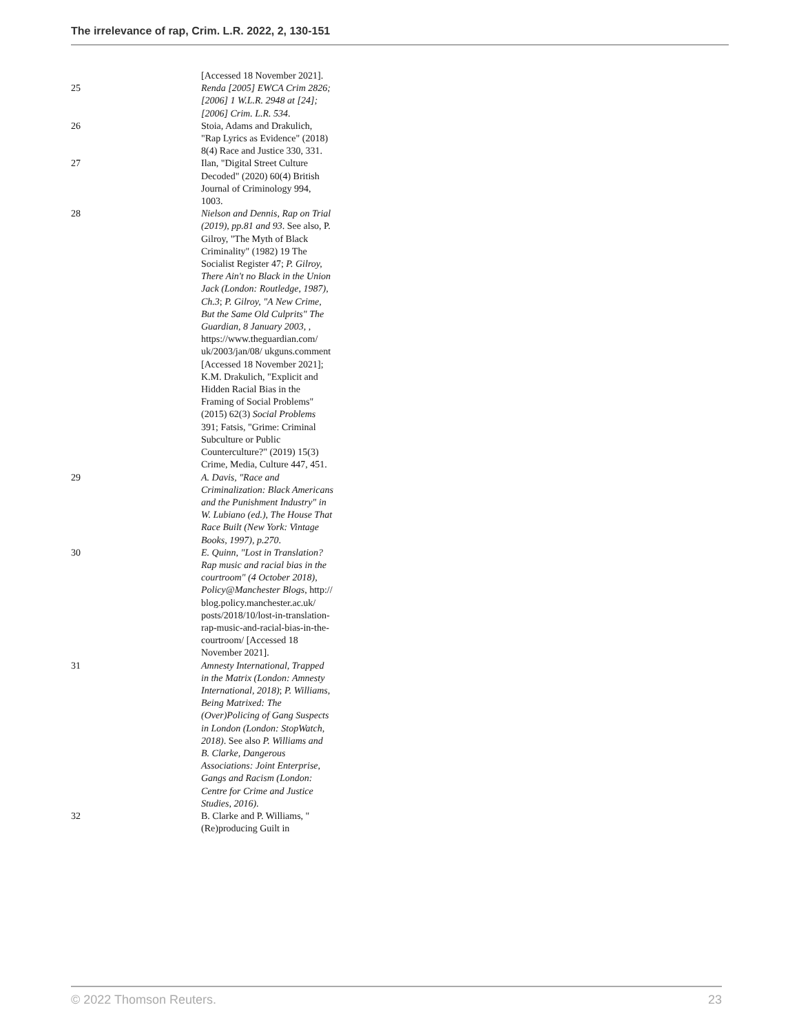The irrelevance of rap, Crim. L.R. 2022, 2, 130-151
[Accessed 18 November 2021].
25 Renda [2005] EWCA Crim 2826; [2006] 1 W.L.R. 2948 at [24]; [2006] Crim. L.R. 534.
26 Stoia, Adams and Drakulich, "Rap Lyrics as Evidence" (2018) 8(4) Race and Justice 330, 331.
27 Ilan, "Digital Street Culture Decoded" (2020) 60(4) British Journal of Criminology 994, 1003.
28 Nielson and Dennis, Rap on Trial (2019), pp.81 and 93. See also, P. Gilroy, "The Myth of Black Criminality" (1982) 19 The Socialist Register 47; P. Gilroy, There Ain't no Black in the Union Jack (London: Routledge, 1987), Ch.3; P. Gilroy, "A New Crime, But the Same Old Culprits" The Guardian, 8 January 2003, , https://www.theguardian.com/ uk/2003/jan/08/ ukguns.comment [Accessed 18 November 2021]; K.M. Drakulich, "Explicit and Hidden Racial Bias in the Framing of Social Problems" (2015) 62(3) Social Problems 391; Fatsis, "Grime: Criminal Subculture or Public Counterculture?" (2019) 15(3) Crime, Media, Culture 447, 451.
29 A. Davis, "Race and Criminalization: Black Americans and the Punishment Industry" in W. Lubiano (ed.), The House That Race Built (New York: Vintage Books, 1997), p.270.
30 E. Quinn, "Lost in Translation? Rap music and racial bias in the courtroom" (4 October 2018), Policy@Manchester Blogs, http:// blog.policy.manchester.ac.uk/ posts/2018/10/lost-in-translation-rap-music-and-racial-bias-in-the-courtroom/ [Accessed 18 November 2021].
31 Amnesty International, Trapped in the Matrix (London: Amnesty International, 2018); P. Williams, Being Matrixed: The (Over)Policing of Gang Suspects in London (London: StopWatch, 2018). See also P. Williams and B. Clarke, Dangerous Associations: Joint Enterprise, Gangs and Racism (London: Centre for Crime and Justice Studies, 2016).
32 B. Clarke and P. Williams, "(Re)producing Guilt in
© 2022 Thomson Reuters. 23